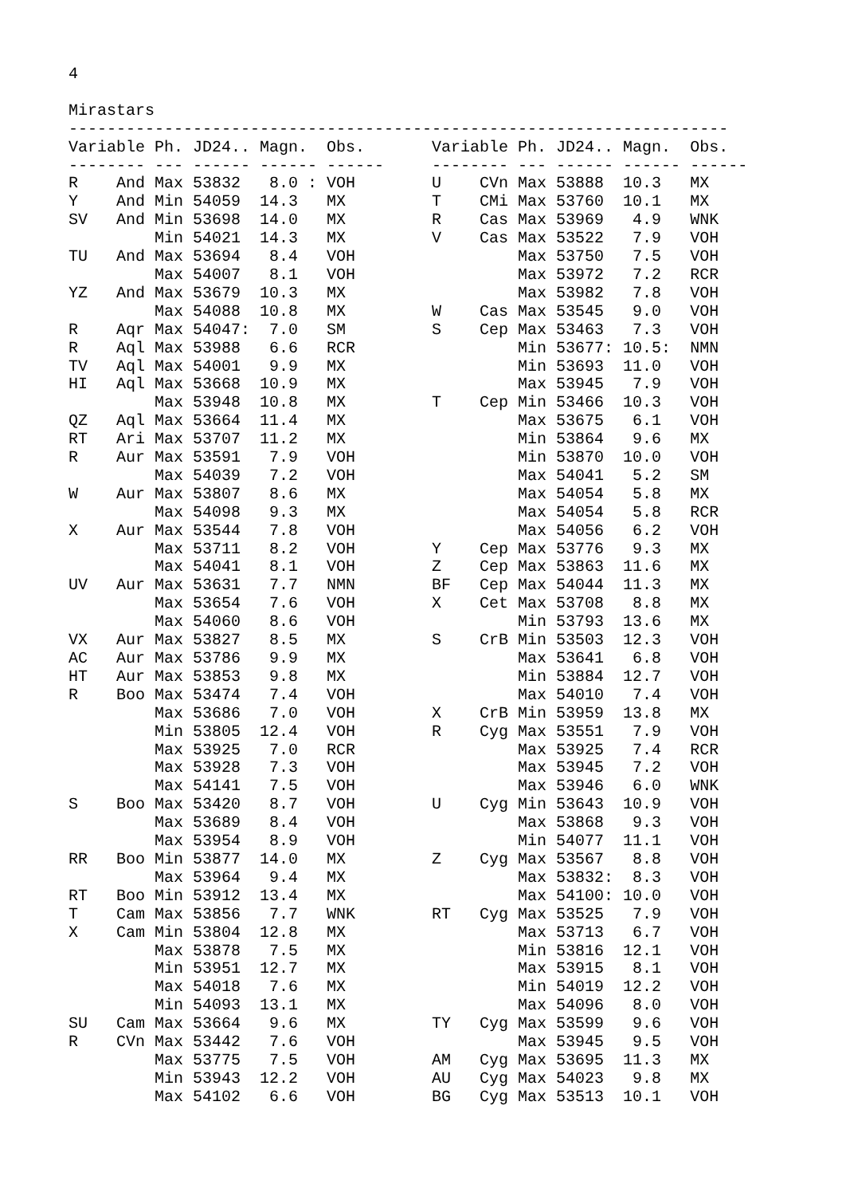4

Mirastars
---------------------------------------------------------------------
Variable Ph. JD24.. Magn.  Obs.       Variable Ph. JD24.. Magn.  Obs.
-------- --- ------ ------ ------     -------- --- ------ ------ ------
R    And Max 53832   8.0 : VOH        U    CVn Max 53888  10.3   MX
Y    And Min 54059  14.3   MX         T    CMi Max 53760  10.1   MX
SV   And Min 53698  14.0   MX         R    Cas Max 53969   4.9   WNK
         Min 54021  14.3   MX         V    Cas Max 53522   7.9   VOH
TU   And Max 53694   8.4   VOH                 Max 53750   7.5   VOH
         Max 54007   8.1   VOH                 Max 53972   7.2   RCR
YZ   And Max 53679  10.3   MX                  Max 53982   7.8   VOH
         Max 54088  10.8   MX         W    Cas Max 53545   9.0   VOH
R    Aqr Max 54047:  7.0   SM         S    Cep Max 53463   7.3   VOH
R    Aql Max 53988   6.6   RCR                 Min 53677: 10.5:  NMN
TV   Aql Max 54001   9.9   MX                  Min 53693  11.0   VOH
HI   Aql Max 53668  10.9   MX                  Max 53945   7.9   VOH
         Max 53948  10.8   MX         T    Cep Min 53466  10.3   VOH
QZ   Aql Max 53664  11.4   MX                  Max 53675   6.1   VOH
RT   Ari Max 53707  11.2   MX                  Min 53864   9.6   MX
R    Aur Max 53591   7.9   VOH                 Min 53870  10.0   VOH
         Max 54039   7.2   VOH                 Max 54041   5.2   SM
W    Aur Max 53807   8.6   MX                  Max 54054   5.8   MX
         Max 54098   9.3   MX                  Max 54054   5.8   RCR
X    Aur Max 53544   7.8   VOH                 Max 54056   6.2   VOH
         Max 53711   8.2   VOH        Y    Cep Max 53776   9.3   MX
         Max 54041   8.1   VOH        Z    Cep Max 53863  11.6   MX
UV   Aur Max 53631   7.7   NMN        BF   Cep Max 54044  11.3   MX
         Max 53654   7.6   VOH        X    Cet Max 53708   8.8   MX
         Max 54060   8.6   VOH                 Min 53793  13.6   MX
VX   Aur Max 53827   8.5   MX         S    CrB Min 53503  12.3   VOH
AC   Aur Max 53786   9.9   MX                  Max 53641   6.8   VOH
HT   Aur Max 53853   9.8   MX                  Min 53884  12.7   VOH
R    Boo Max 53474   7.4   VOH                 Max 54010   7.4   VOH
         Max 53686   7.0   VOH        X    CrB Min 53959  13.8   MX
         Min 53805  12.4   VOH        R    Cyg Max 53551   7.9   VOH
         Max 53925   7.0   RCR                 Max 53925   7.4   RCR
         Max 53928   7.3   VOH                 Max 53945   7.2   VOH
         Max 54141   7.5   VOH                 Max 53946   6.0   WNK
S    Boo Max 53420   8.7   VOH        U    Cyg Min 53643  10.9   VOH
         Max 53689   8.4   VOH                 Max 53868   9.3   VOH
         Max 53954   8.9   VOH                 Min 54077  11.1   VOH
RR   Boo Min 53877  14.0   MX         Z    Cyg Max 53567   8.8   VOH
         Max 53964   9.4   MX                  Max 53832:  8.3   VOH
RT   Boo Min 53912  13.4   MX                  Max 54100: 10.0   VOH
T    Cam Max 53856   7.7   WNK        RT   Cyg Max 53525   7.9   VOH
X    Cam Min 53804  12.8   MX                  Max 53713   6.7   VOH
         Max 53878   7.5   MX                  Min 53816  12.1   VOH
         Min 53951  12.7   MX                  Max 53915   8.1   VOH
         Max 54018   7.6   MX                  Min 54019  12.2   VOH
         Min 54093  13.1   MX                  Max 54096   8.0   VOH
SU   Cam Max 53664   9.6   MX         TY   Cyg Max 53599   9.6   VOH
R    CVn Max 53442   7.6   VOH                 Max 53945   9.5   VOH
         Max 53775   7.5   VOH        AM   Cyg Max 53695  11.3   MX
         Min 53943  12.2   VOH        AU   Cyg Max 54023   9.8   MX
         Max 54102   6.6   VOH        BG   Cyg Max 53513  10.1   VOH